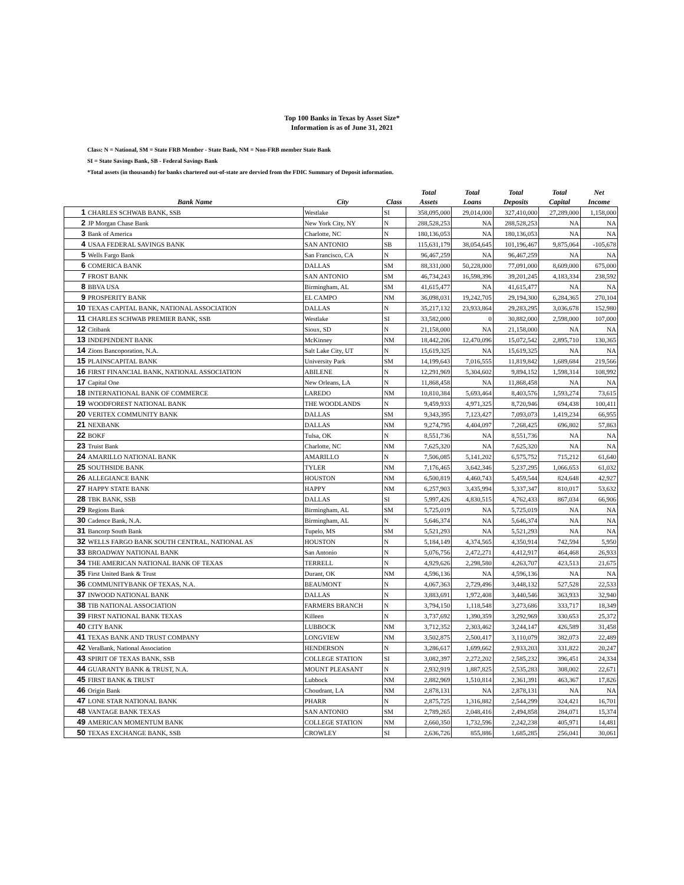Top 100 Banks in Texas by Asset Size*
Information is as of June 31, 2021
Class: N = National, SM = State FRB Member - State Bank, NM = Non-FRB member State Bank
SI = State Savings Bank, SB - Federal Savings Bank
*Total assets (in thousands) for banks chartered out-of-state are dervied from the FDIC Summary of Deposit information.
| | | | | Total | Total | Total | Total | Net |
| --- | --- | --- | --- | --- | --- | --- | --- | --- |
| | Bank Name | City | Class | Assets | Loans | Deposits | Capital | Income |
| 1 | CHARLES SCHWAB BANK, SSB | Westlake | SI | 358,095,000 | 29,014,000 | 327,410,000 | 27,289,000 | 1,158,000 |
| 2 | JP Morgan Chase Bank | New York City, NY | N | 288,528,253 | NA | 288,528,253 | NA | NA |
| 3 | Bank of America | Charlotte, NC | N | 180,136,053 | NA | 180,136,053 | NA | NA |
| 4 | USAA FEDERAL SAVINGS BANK | SAN ANTONIO | SB | 115,631,179 | 38,054,645 | 101,196,467 | 9,875,064 | -105,678 |
| 5 | Wells Fargo Bank | San Francisco, CA | N | 96,467,259 | NA | 96,467,259 | NA | NA |
| 6 | COMERICA BANK | DALLAS | SM | 88,331,000 | 50,228,000 | 77,091,000 | 8,609,000 | 675,000 |
| 7 | FROST BANK | SAN ANTONIO | SM | 46,734,243 | 16,598,396 | 39,201,245 | 4,183,334 | 238,592 |
| 8 | BBVA USA | Birmingham, AL | SM | 41,615,477 | NA | 41,615,477 | NA | NA |
| 9 | PROSPERITY BANK | EL CAMPO | NM | 36,098,031 | 19,242,705 | 29,194,300 | 6,284,365 | 270,104 |
| 10 | TEXAS CAPITAL BANK, NATIONAL ASSOCIATION | DALLAS | N | 35,217,132 | 23,933,864 | 29,283,295 | 3,036,678 | 152,980 |
| 11 | CHARLES SCHWAB PREMIER BANK, SSB | Westlake | SI | 33,582,000 | 0 | 30,882,000 | 2,598,000 | 107,000 |
| 12 | Citibank | Sioux, SD | N | 21,158,000 | NA | 21,158,000 | NA | NA |
| 13 | INDEPENDENT BANK | McKinney | NM | 18,442,206 | 12,470,096 | 15,072,542 | 2,895,710 | 130,365 |
| 14 | Zions Bancoporation, N.A. | Salt Lake City, UT | N | 15,619,325 | NA | 15,619,325 | NA | NA |
| 15 | PLAINSCAPITAL BANK | University Park | SM | 14,199,643 | 7,016,555 | 11,819,842 | 1,689,684 | 219,566 |
| 16 | FIRST FINANCIAL BANK, NATIONAL ASSOCIATION | ABILENE | N | 12,291,969 | 5,304,602 | 9,894,152 | 1,598,314 | 108,992 |
| 17 | Capital One | New Orleans, LA | N | 11,868,458 | NA | 11,868,458 | NA | NA |
| 18 | INTERNATIONAL BANK OF COMMERCE | LAREDO | NM | 10,810,384 | 5,693,464 | 8,403,576 | 1,593,274 | 73,615 |
| 19 | WOODFOREST NATIONAL BANK | THE WOODLANDS | N | 9,459,933 | 4,971,325 | 8,720,946 | 694,438 | 100,411 |
| 20 | VERITEX COMMUNITY BANK | DALLAS | SM | 9,343,395 | 7,123,427 | 7,093,073 | 1,419,234 | 66,955 |
| 21 | NEXBANK | DALLAS | NM | 9,274,795 | 4,404,097 | 7,268,425 | 696,802 | 57,863 |
| 22 | BOKF | Tulsa, OK | N | 8,551,736 | NA | 8,551,736 | NA | NA |
| 23 | Truist Bank | Charlotte, NC | NM | 7,625,320 | NA | 7,625,320 | NA | NA |
| 24 | AMARILLO NATIONAL BANK | AMARILLO | N | 7,506,085 | 5,141,202 | 6,575,752 | 715,212 | 61,640 |
| 25 | SOUTHSIDE BANK | TYLER | NM | 7,176,465 | 3,642,346 | 5,237,295 | 1,066,653 | 61,032 |
| 26 | ALLEGIANCE BANK | HOUSTON | NM | 6,500,819 | 4,460,743 | 5,459,544 | 824,648 | 42,927 |
| 27 | HAPPY STATE BANK | HAPPY | NM | 6,257,903 | 3,435,994 | 5,337,347 | 810,017 | 53,632 |
| 28 | TBK BANK, SSB | DALLAS | SI | 5,997,426 | 4,830,515 | 4,762,433 | 867,034 | 66,906 |
| 29 | Regions Bank | Birmingham, AL | SM | 5,725,019 | NA | 5,725,019 | NA | NA |
| 30 | Cadence Bank, N.A. | Birmingham, AL | N | 5,646,374 | NA | 5,646,374 | NA | NA |
| 31 | Bancorp South Bank | Tupelo, MS | SM | 5,521,293 | NA | 5,521,293 | NA | NA |
| 32 | WELLS FARGO BANK SOUTH CENTRAL, NATIONAL AS | HOUSTON | N | 5,184,149 | 4,374,565 | 4,350,914 | 742,594 | 5,950 |
| 33 | BROADWAY NATIONAL BANK | San Antonio | N | 5,076,756 | 2,472,271 | 4,412,917 | 464,468 | 26,933 |
| 34 | THE AMERICAN NATIONAL BANK OF TEXAS | TERRELL | N | 4,929,626 | 2,298,580 | 4,263,707 | 423,513 | 21,675 |
| 35 | First United Bank & Trust | Durant, OK | NM | 4,596,136 | NA | 4,596,136 | NA | NA |
| 36 | COMMUNITYBANK OF TEXAS, N.A. | BEAUMONT | N | 4,067,363 | 2,729,496 | 3,448,132 | 527,528 | 22,533 |
| 37 | INWOOD NATIONAL BANK | DALLAS | N | 3,883,691 | 1,972,408 | 3,440,546 | 363,933 | 32,940 |
| 38 | TIB NATIONAL ASSOCIATION | FARMERS BRANCH | N | 3,794,150 | 1,118,548 | 3,273,686 | 333,717 | 18,349 |
| 39 | FIRST NATIONAL BANK TEXAS | Killeen | N | 3,737,692 | 1,390,359 | 3,292,969 | 330,653 | 25,372 |
| 40 | CITY BANK | LUBBOCK | NM | 3,712,352 | 2,303,462 | 3,244,147 | 426,589 | 31,458 |
| 41 | TEXAS BANK AND TRUST COMPANY | LONGVIEW | NM | 3,502,875 | 2,500,417 | 3,110,079 | 382,073 | 22,489 |
| 42 | VeraBank, National Association | HENDERSON | N | 3,286,617 | 1,699,662 | 2,933,203 | 331,822 | 20,247 |
| 43 | SPIRIT OF TEXAS BANK, SSB | COLLEGE STATION | SI | 3,082,397 | 2,272,202 | 2,585,232 | 396,451 | 24,334 |
| 44 | GUARANTY BANK & TRUST, N.A. | MOUNT PLEASANT | N | 2,932,919 | 1,887,825 | 2,535,283 | 308,002 | 22,671 |
| 45 | FIRST BANK & TRUST | Lubbock | NM | 2,882,969 | 1,510,814 | 2,361,391 | 463,367 | 17,826 |
| 46 | Origin Bank | Choudrant, LA | NM | 2,878,131 | NA | 2,878,131 | NA | NA |
| 47 | LONE STAR NATIONAL BANK | PHARR | N | 2,875,725 | 1,316,882 | 2,544,299 | 324,421 | 16,701 |
| 48 | VANTAGE BANK TEXAS | SAN ANTONIO | SM | 2,789,265 | 2,048,416 | 2,494,858 | 284,071 | 15,374 |
| 49 | AMERICAN MOMENTUM BANK | COLLEGE STATION | NM | 2,660,350 | 1,732,596 | 2,242,238 | 405,971 | 14,481 |
| 50 | TEXAS EXCHANGE BANK, SSB | CROWLEY | SI | 2,636,726 | 855,886 | 1,685,285 | 256,041 | 30,061 |